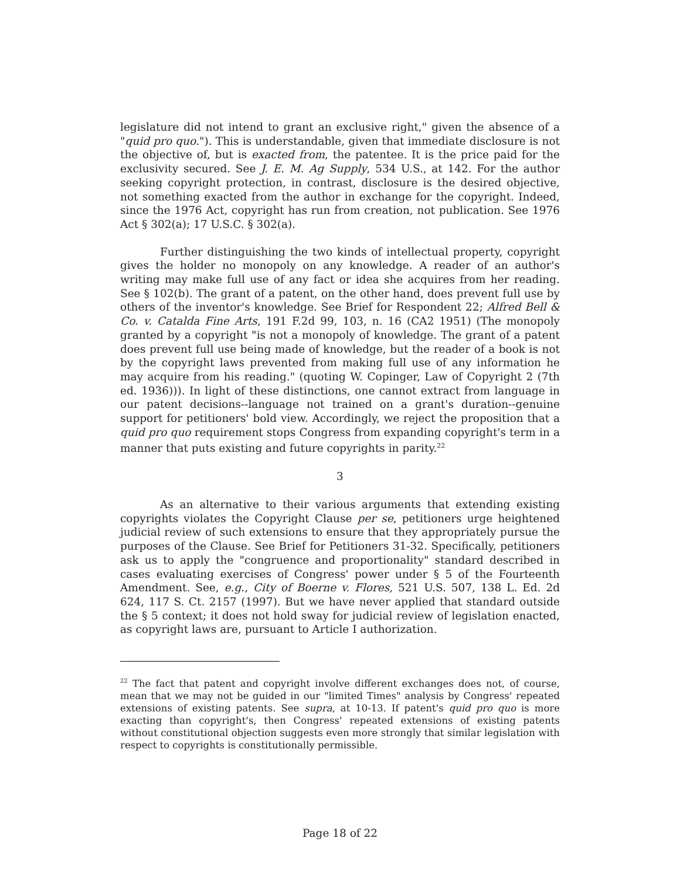legislature did not intend to grant an exclusive right," given the absence of a "quid pro quo."). This is understandable, given that immediate disclosure is not the objective of, but is exacted from, the patentee. It is the price paid for the exclusivity secured. See J. E. M. Ag Supply, 534 U.S., at 142. For the author seeking copyright protection, in contrast, disclosure is the desired objective, not something exacted from the author in exchange for the copyright. Indeed, since the 1976 Act, copyright has run from creation, not publication. See 1976 Act § 302(a); 17 U.S.C. § 302(a).
Further distinguishing the two kinds of intellectual property, copyright gives the holder no monopoly on any knowledge. A reader of an author's writing may make full use of any fact or idea she acquires from her reading. See § 102(b). The grant of a patent, on the other hand, does prevent full use by others of the inventor's knowledge. See Brief for Respondent 22; Alfred Bell & Co. v. Catalda Fine Arts, 191 F.2d 99, 103, n. 16 (CA2 1951) (The monopoly granted by a copyright "is not a monopoly of knowledge. The grant of a patent does prevent full use being made of knowledge, but the reader of a book is not by the copyright laws prevented from making full use of any information he may acquire from his reading." (quoting W. Copinger, Law of Copyright 2 (7th ed. 1936))). In light of these distinctions, one cannot extract from language in our patent decisions--language not trained on a grant's duration--genuine support for petitioners' bold view. Accordingly, we reject the proposition that a quid pro quo requirement stops Congress from expanding copyright's term in a manner that puts existing and future copyrights in parity.<sup>22</sup>
3
As an alternative to their various arguments that extending existing copyrights violates the Copyright Clause per se, petitioners urge heightened judicial review of such extensions to ensure that they appropriately pursue the purposes of the Clause. See Brief for Petitioners 31-32. Specifically, petitioners ask us to apply the "congruence and proportionality" standard described in cases evaluating exercises of Congress' power under § 5 of the Fourteenth Amendment. See, e.g., City of Boerne v. Flores, 521 U.S. 507, 138 L. Ed. 2d 624, 117 S. Ct. 2157 (1997). But we have never applied that standard outside the § 5 context; it does not hold sway for judicial review of legislation enacted, as copyright laws are, pursuant to Article I authorization.
<sup>22</sup> The fact that patent and copyright involve different exchanges does not, of course, mean that we may not be guided in our "limited Times" analysis by Congress' repeated extensions of existing patents. See supra, at 10-13. If patent's quid pro quo is more exacting than copyright's, then Congress' repeated extensions of existing patents without constitutional objection suggests even more strongly that similar legislation with respect to copyrights is constitutionally permissible.
Page 18 of 22